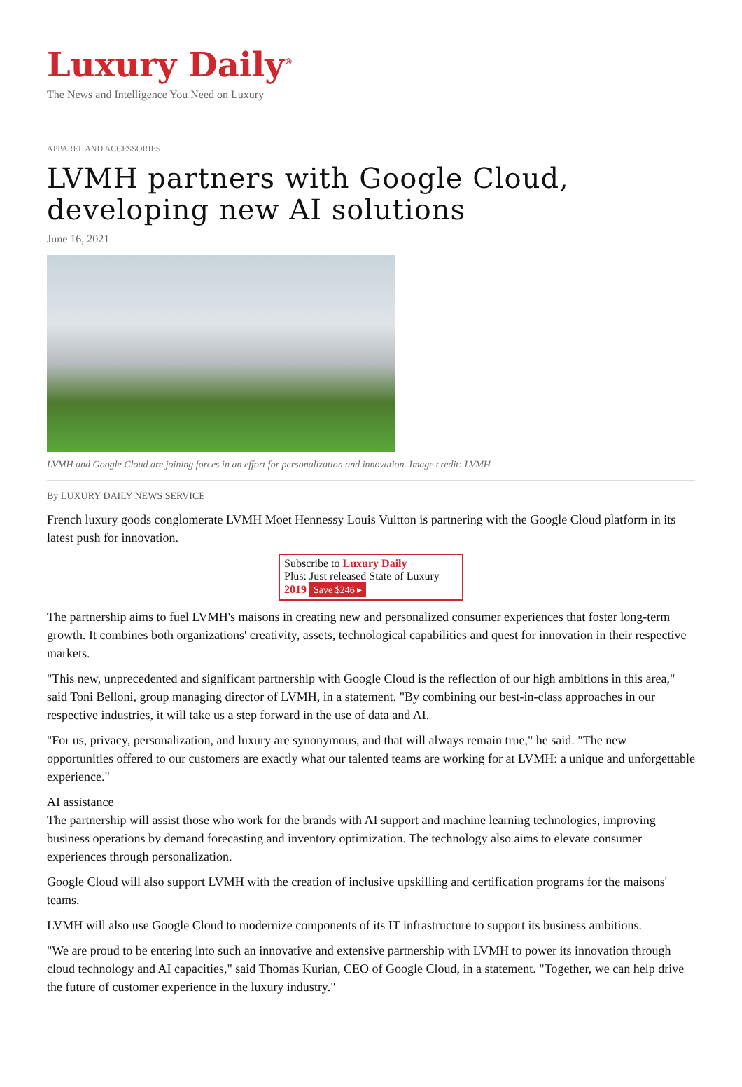Luxury Daily<sup>®</sup>
The News and Intelligence You Need on Luxury
APPAREL AND ACCESSORIES
LVMH partners with Google Cloud, developing new AI solutions
June 16, 2021
LVMH and Google Cloud are joining forces in an effort for personalization and innovation. Image credit: LVMH
By LUXURY DAILY NEWS SERVICE
French luxury goods conglomerate LVMH Moet Hennessy Louis Vuitton is partnering with the Google Cloud platform in its latest push for innovation.
Subscribe to Luxury Daily
Plus: Just released State of Luxury 2019 Save $246 ▸
The partnership aims to fuel LVMH's maisons in creating new and personalized consumer experiences that foster long-term growth. It combines both organizations' creativity, assets, technological capabilities and quest for innovation in their respective markets.
"This new, unprecedented and significant partnership with Google Cloud is the reflection of our high ambitions in this area," said Toni Belloni, group managing director of LVMH, in a statement. "By combining our best-in-class approaches in our respective industries, it will take us a step forward in the use of data and AI.
"For us, privacy, personalization, and luxury are synonymous, and that will always remain true," he said. "The new opportunities offered to our customers are exactly what our talented teams are working for at LVMH: a unique and unforgettable experience."
AI assistance
The partnership will assist those who work for the brands with AI support and machine learning technologies, improving business operations by demand forecasting and inventory optimization. The technology also aims to elevate consumer experiences through personalization.
Google Cloud will also support LVMH with the creation of inclusive upskilling and certification programs for the maisons' teams.
LVMH will also use Google Cloud to modernize components of its IT infrastructure to support its business ambitions.
"We are proud to be entering into such an innovative and extensive partnership with LVMH to power its innovation through cloud technology and AI capacities," said Thomas Kurian, CEO of Google Cloud, in a statement. "Together, we can help drive the future of customer experience in the luxury industry."